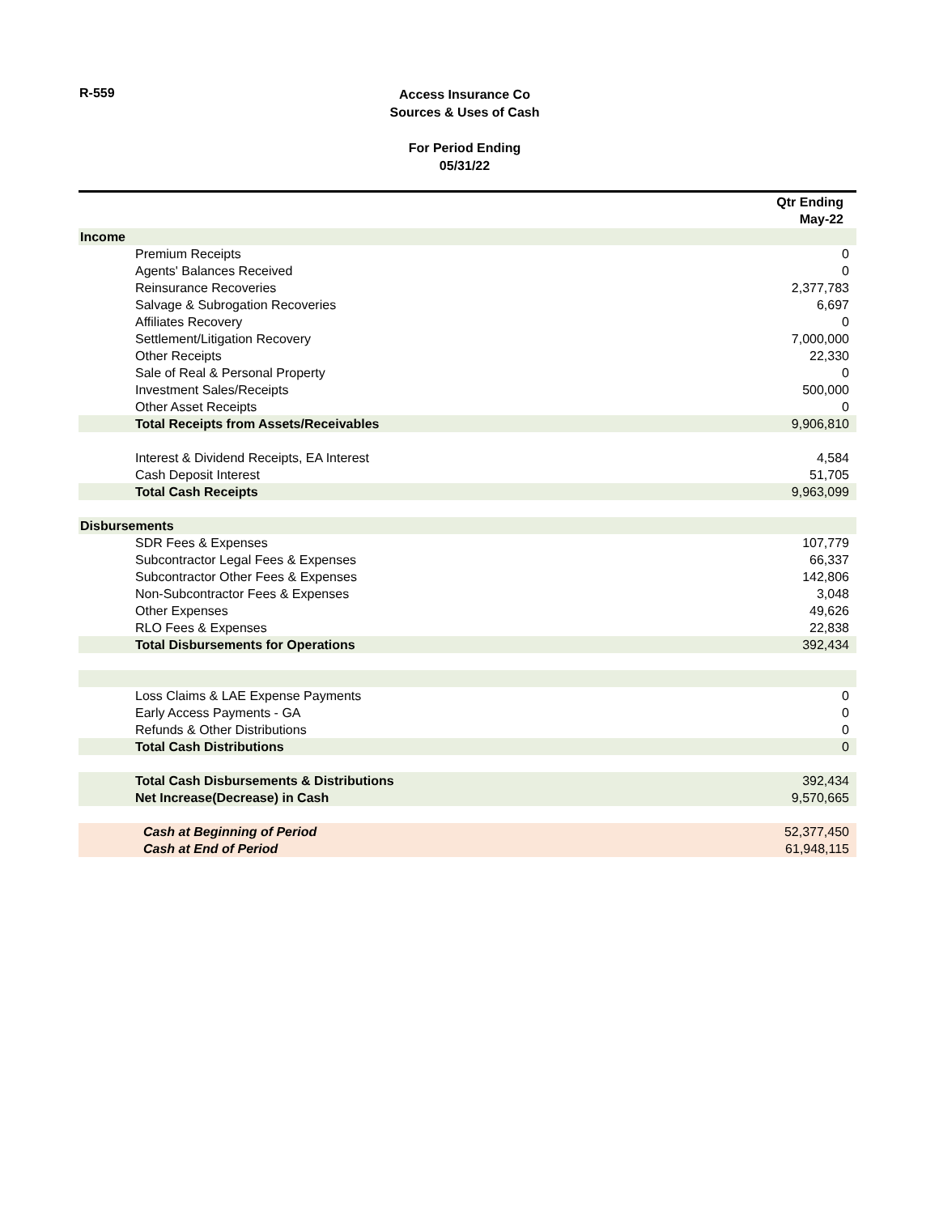R-559
Access Insurance Co
Sources & Uses of Cash
For Period Ending
05/31/22
| | Qtr Ending May-22 |
| --- | --- |
| Income | |
| Premium Receipts | 0 |
| Agents' Balances Received | 0 |
| Reinsurance Recoveries | 2,377,783 |
| Salvage & Subrogation Recoveries | 6,697 |
| Affiliates Recovery | 0 |
| Settlement/Litigation Recovery | 7,000,000 |
| Other Receipts | 22,330 |
| Sale of Real & Personal Property | 0 |
| Investment Sales/Receipts | 500,000 |
| Other Asset Receipts | 0 |
| Total Receipts from Assets/Receivables | 9,906,810 |
| Interest & Dividend Receipts, EA Interest | 4,584 |
| Cash Deposit Interest | 51,705 |
| Total Cash Receipts | 9,963,099 |
| Disbursements | |
| SDR Fees & Expenses | 107,779 |
| Subcontractor Legal Fees & Expenses | 66,337 |
| Subcontractor Other Fees & Expenses | 142,806 |
| Non-Subcontractor Fees & Expenses | 3,048 |
| Other Expenses | 49,626 |
| RLO Fees & Expenses | 22,838 |
| Total Disbursements for Operations | 392,434 |
| Loss Claims & LAE Expense Payments | 0 |
| Early Access Payments - GA | 0 |
| Refunds & Other Distributions | 0 |
| Total Cash Distributions | 0 |
| Total Cash Disbursements & Distributions | 392,434 |
| Net Increase(Decrease) in Cash | 9,570,665 |
| Cash at Beginning of Period | 52,377,450 |
| Cash at End of Period | 61,948,115 |